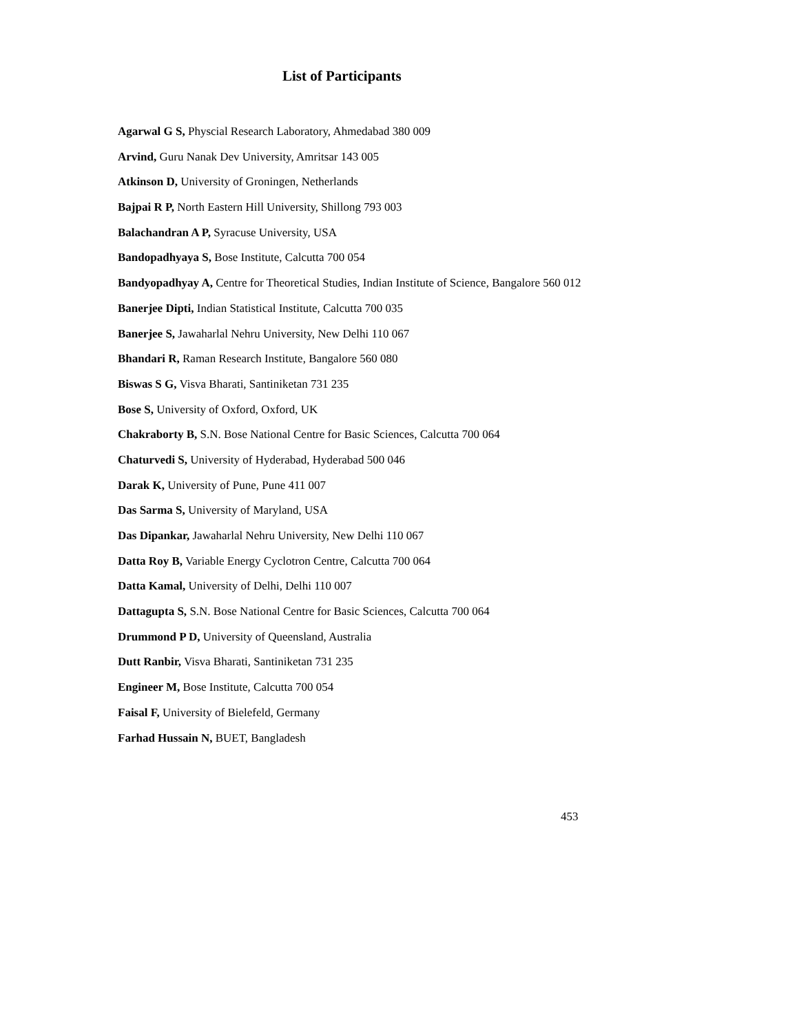List of Participants
Agarwal G S, Physcial Research Laboratory, Ahmedabad 380 009
Arvind, Guru Nanak Dev University, Amritsar 143 005
Atkinson D, University of Groningen, Netherlands
Bajpai R P, North Eastern Hill University, Shillong 793 003
Balachandran A P, Syracuse University, USA
Bandopadhyaya S, Bose Institute, Calcutta 700 054
Bandyopadhyay A, Centre for Theoretical Studies, Indian Institute of Science, Bangalore 560 012
Banerjee Dipti, Indian Statistical Institute, Calcutta 700 035
Banerjee S, Jawaharlal Nehru University, New Delhi 110 067
Bhandari R, Raman Research Institute, Bangalore 560 080
Biswas S G, Visva Bharati, Santiniketan 731 235
Bose S, University of Oxford, Oxford, UK
Chakraborty B, S.N. Bose National Centre for Basic Sciences, Calcutta 700 064
Chaturvedi S, University of Hyderabad, Hyderabad 500 046
Darak K, University of Pune, Pune 411 007
Das Sarma S, University of Maryland, USA
Das Dipankar, Jawaharlal Nehru University, New Delhi 110 067
Datta Roy B, Variable Energy Cyclotron Centre, Calcutta 700 064
Datta Kamal, University of Delhi, Delhi 110 007
Dattagupta S, S.N. Bose National Centre for Basic Sciences, Calcutta 700 064
Drummond P D, University of Queensland, Australia
Dutt Ranbir, Visva Bharati, Santiniketan 731 235
Engineer M, Bose Institute, Calcutta 700 054
Faisal F, University of Bielefeld, Germany
Farhad Hussain N, BUET, Bangladesh
453